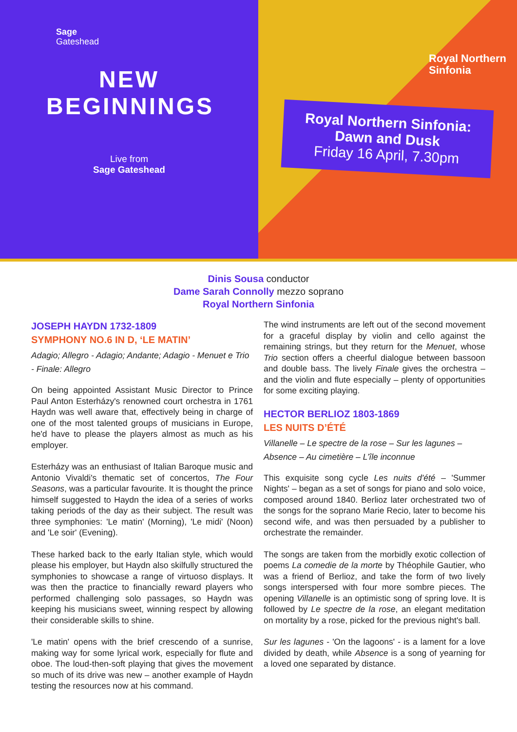Sage
Gateshead
NEW BEGINNINGS
Live from
Sage Gateshead
Royal Northern
Sinfonia
Royal Northern Sinfonia:
Dawn and Dusk
Friday 16 April, 7.30pm
Dinis Sousa conductor
Dame Sarah Connolly mezzo soprano
Royal Northern Sinfonia
JOSEPH HAYDN 1732-1809
SYMPHONY NO.6 IN D, ‘LE MATIN’
Adagio; Allegro - Adagio; Andante; Adagio - Menuet e Trio - Finale: Allegro
On being appointed Assistant Music Director to Prince Paul Anton Esterházy's renowned court orchestra in 1761 Haydn was well aware that, effectively being in charge of one of the most talented groups of musicians in Europe, he'd have to please the players almost as much as his employer.
Esterházy was an enthusiast of Italian Baroque music and Antonio Vivaldi's thematic set of concertos, The Four Seasons, was a particular favourite. It is thought the prince himself suggested to Haydn the idea of a series of works taking periods of the day as their subject. The result was three symphonies: 'Le matin' (Morning), 'Le midi' (Noon) and 'Le soir' (Evening).
These harked back to the early Italian style, which would please his employer, but Haydn also skilfully structured the symphonies to showcase a range of virtuoso displays. It was then the practice to financially reward players who performed challenging solo passages, so Haydn was keeping his musicians sweet, winning respect by allowing their considerable skills to shine.
'Le matin' opens with the brief crescendo of a sunrise, making way for some lyrical work, especially for flute and oboe. The loud-then-soft playing that gives the movement so much of its drive was new – another example of Haydn testing the resources now at his command.
The wind instruments are left out of the second movement for a graceful display by violin and cello against the remaining strings, but they return for the Menuet, whose Trio section offers a cheerful dialogue between bassoon and double bass. The lively Finale gives the orchestra – and the violin and flute especially – plenty of opportunities for some exciting playing.
HECTOR BERLIOZ 1803-1869
LES NUITS D’ÉTÉ
Villanelle – Le spectre de la rose – Sur les lagunes – Absence – Au cimetière – L’île inconnue
This exquisite song cycle Les nuits d'été – 'Summer Nights' – began as a set of songs for piano and solo voice, composed around 1840. Berlioz later orchestrated two of the songs for the soprano Marie Recio, later to become his second wife, and was then persuaded by a publisher to orchestrate the remainder.
The songs are taken from the morbidly exotic collection of poems La comedie de la morte by Théophile Gautier, who was a friend of Berlioz, and take the form of two lively songs interspersed with four more sombre pieces. The opening Villanelle is an optimistic song of spring love. It is followed by Le spectre de la rose, an elegant meditation on mortality by a rose, picked for the previous night's ball.
Sur les lagunes - 'On the lagoons' - is a lament for a love divided by death, while Absence is a song of yearning for a loved one separated by distance.